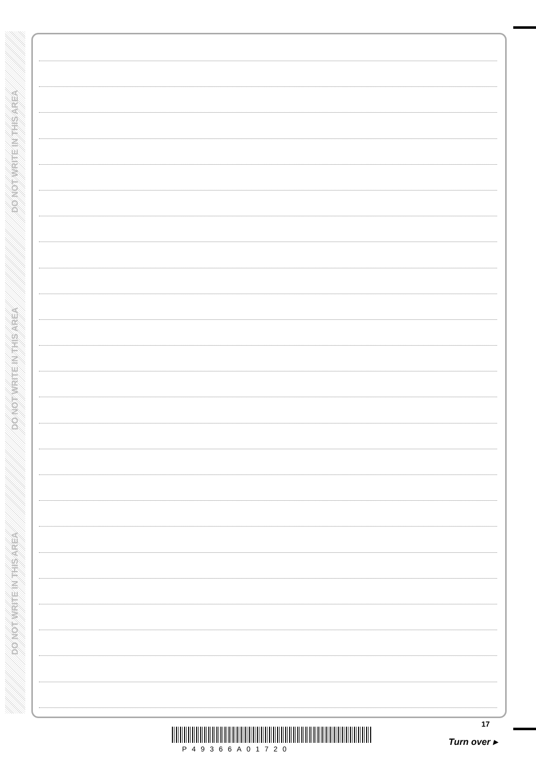DO NOT WRITE IN THIS AREA
DO NOT WRITE IN THIS AREA
DO NOT WRITE IN THIS AREA
17
P49366A01720
Turn over ▸